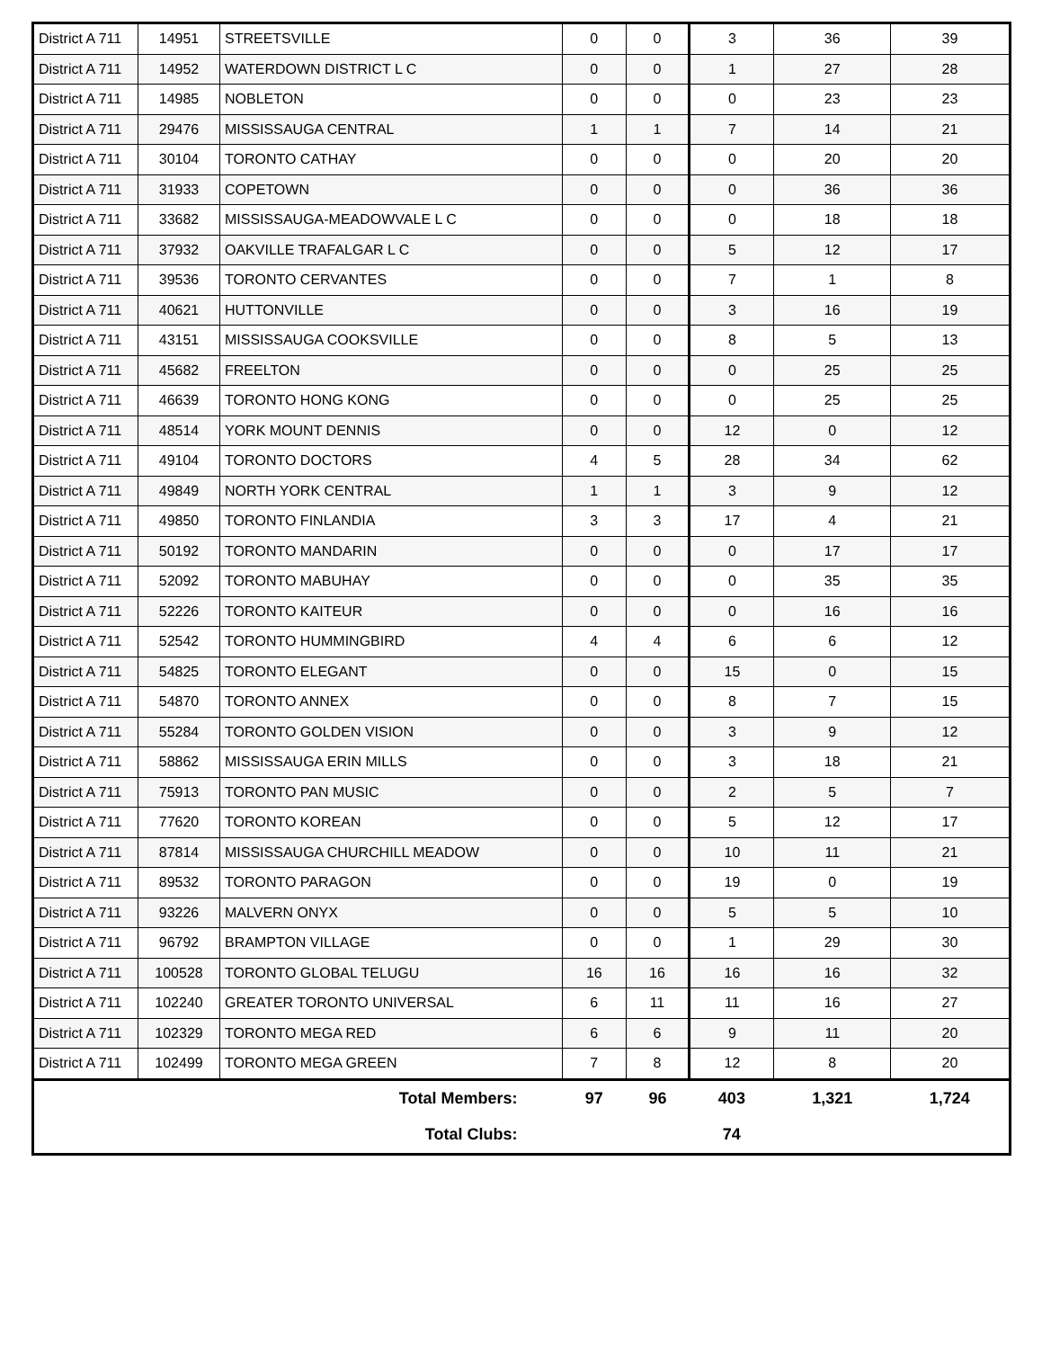| District A 711 | 14951 | STREETSVILLE | 0 | 0 | 3 | 36 | 39 |
| District A 711 | 14952 | WATERDOWN DISTRICT L C | 0 | 0 | 1 | 27 | 28 |
| District A 711 | 14985 | NOBLETON | 0 | 0 | 0 | 23 | 23 |
| District A 711 | 29476 | MISSISSAUGA CENTRAL | 1 | 1 | 7 | 14 | 21 |
| District A 711 | 30104 | TORONTO CATHAY | 0 | 0 | 0 | 20 | 20 |
| District A 711 | 31933 | COPETOWN | 0 | 0 | 0 | 36 | 36 |
| District A 711 | 33682 | MISSISSAUGA-MEADOWVALE L C | 0 | 0 | 0 | 18 | 18 |
| District A 711 | 37932 | OAKVILLE TRAFALGAR L C | 0 | 0 | 5 | 12 | 17 |
| District A 711 | 39536 | TORONTO CERVANTES | 0 | 0 | 7 | 1 | 8 |
| District A 711 | 40621 | HUTTONVILLE | 0 | 0 | 3 | 16 | 19 |
| District A 711 | 43151 | MISSISSAUGA COOKSVILLE | 0 | 0 | 8 | 5 | 13 |
| District A 711 | 45682 | FREELTON | 0 | 0 | 0 | 25 | 25 |
| District A 711 | 46639 | TORONTO HONG KONG | 0 | 0 | 0 | 25 | 25 |
| District A 711 | 48514 | YORK MOUNT DENNIS | 0 | 0 | 12 | 0 | 12 |
| District A 711 | 49104 | TORONTO DOCTORS | 4 | 5 | 28 | 34 | 62 |
| District A 711 | 49849 | NORTH YORK CENTRAL | 1 | 1 | 3 | 9 | 12 |
| District A 711 | 49850 | TORONTO FINLANDIA | 3 | 3 | 17 | 4 | 21 |
| District A 711 | 50192 | TORONTO MANDARIN | 0 | 0 | 0 | 17 | 17 |
| District A 711 | 52092 | TORONTO MABUHAY | 0 | 0 | 0 | 35 | 35 |
| District A 711 | 52226 | TORONTO KAITEUR | 0 | 0 | 0 | 16 | 16 |
| District A 711 | 52542 | TORONTO HUMMINGBIRD | 4 | 4 | 6 | 6 | 12 |
| District A 711 | 54825 | TORONTO ELEGANT | 0 | 0 | 15 | 0 | 15 |
| District A 711 | 54870 | TORONTO ANNEX | 0 | 0 | 8 | 7 | 15 |
| District A 711 | 55284 | TORONTO GOLDEN VISION | 0 | 0 | 3 | 9 | 12 |
| District A 711 | 58862 | MISSISSAUGA ERIN MILLS | 0 | 0 | 3 | 18 | 21 |
| District A 711 | 75913 | TORONTO PAN MUSIC | 0 | 0 | 2 | 5 | 7 |
| District A 711 | 77620 | TORONTO KOREAN | 0 | 0 | 5 | 12 | 17 |
| District A 711 | 87814 | MISSISSAUGA CHURCHILL MEADOW | 0 | 0 | 10 | 11 | 21 |
| District A 711 | 89532 | TORONTO PARAGON | 0 | 0 | 19 | 0 | 19 |
| District A 711 | 93226 | MALVERN ONYX | 0 | 0 | 5 | 5 | 10 |
| District A 711 | 96792 | BRAMPTON VILLAGE | 0 | 0 | 1 | 29 | 30 |
| District A 711 | 100528 | TORONTO GLOBAL TELUGU | 16 | 16 | 16 | 16 | 32 |
| District A 711 | 102240 | GREATER TORONTO UNIVERSAL | 6 | 11 | 11 | 16 | 27 |
| District A 711 | 102329 | TORONTO MEGA RED | 6 | 6 | 9 | 11 | 20 |
| District A 711 | 102499 | TORONTO MEGA GREEN | 7 | 8 | 12 | 8 | 20 |
| Total Members: | | | 97 | 96 | 403 | 1,321 | 1,724 |
| Total Clubs: | | | | | 74 | | |